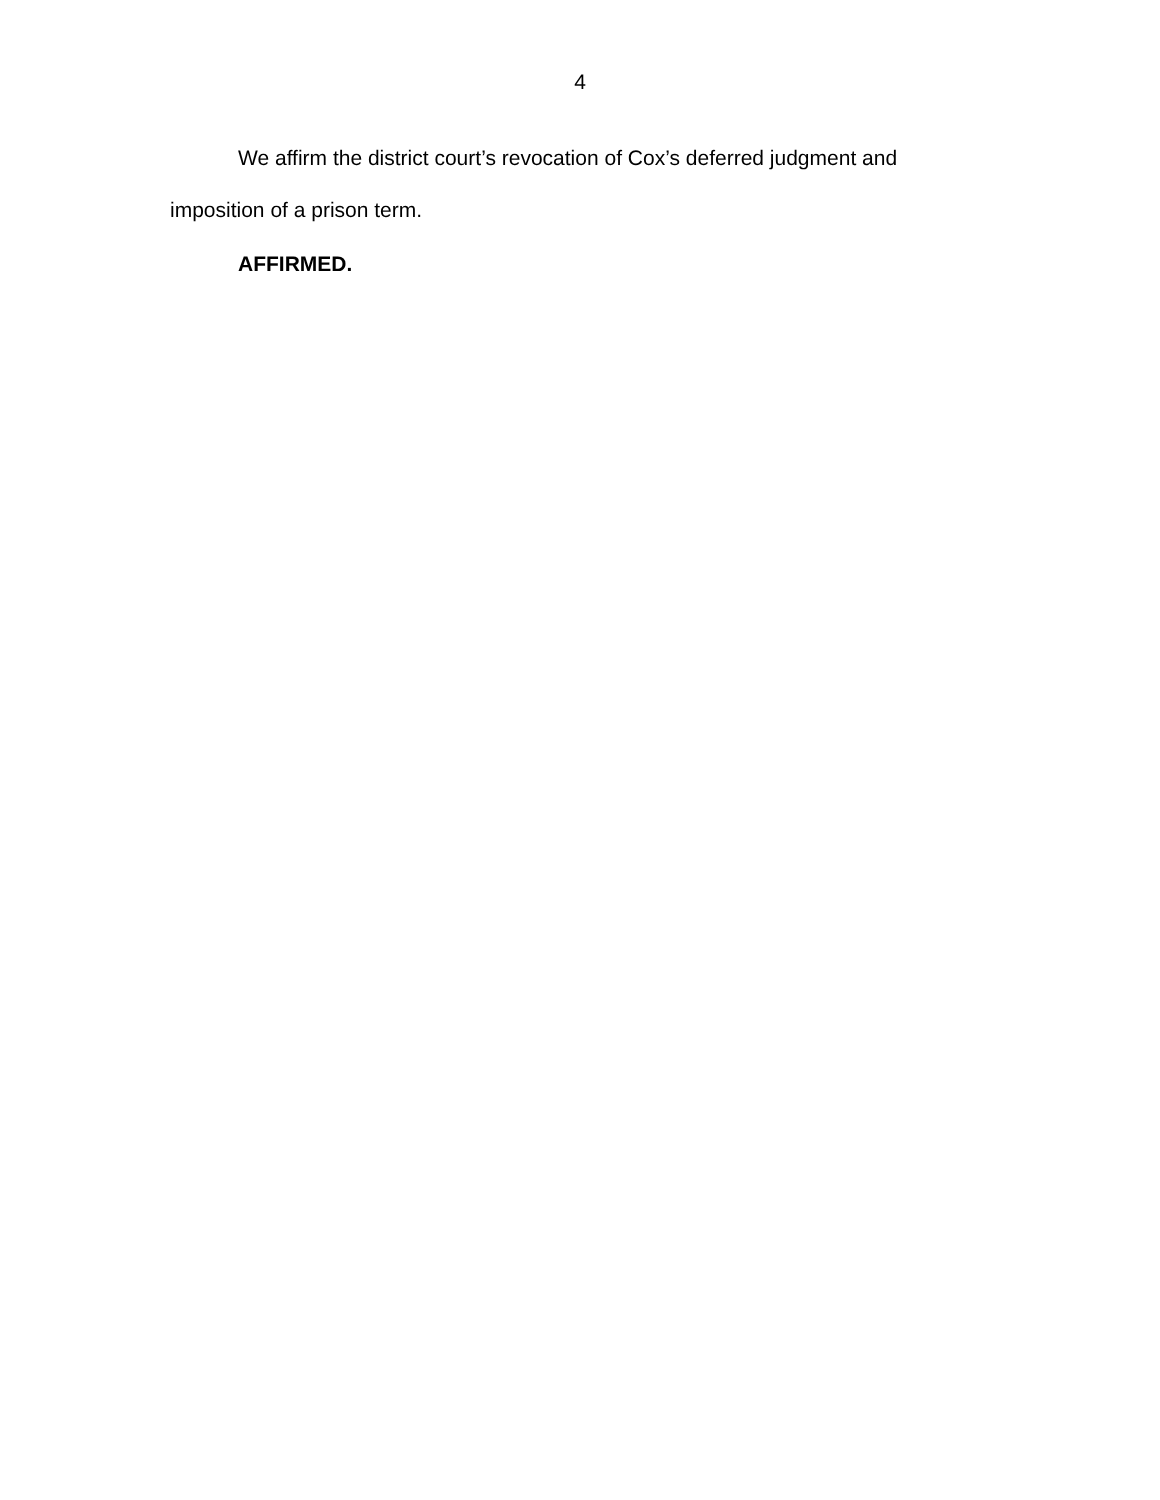4
We affirm the district court’s revocation of Cox’s deferred judgment and imposition of a prison term.
AFFIRMED.